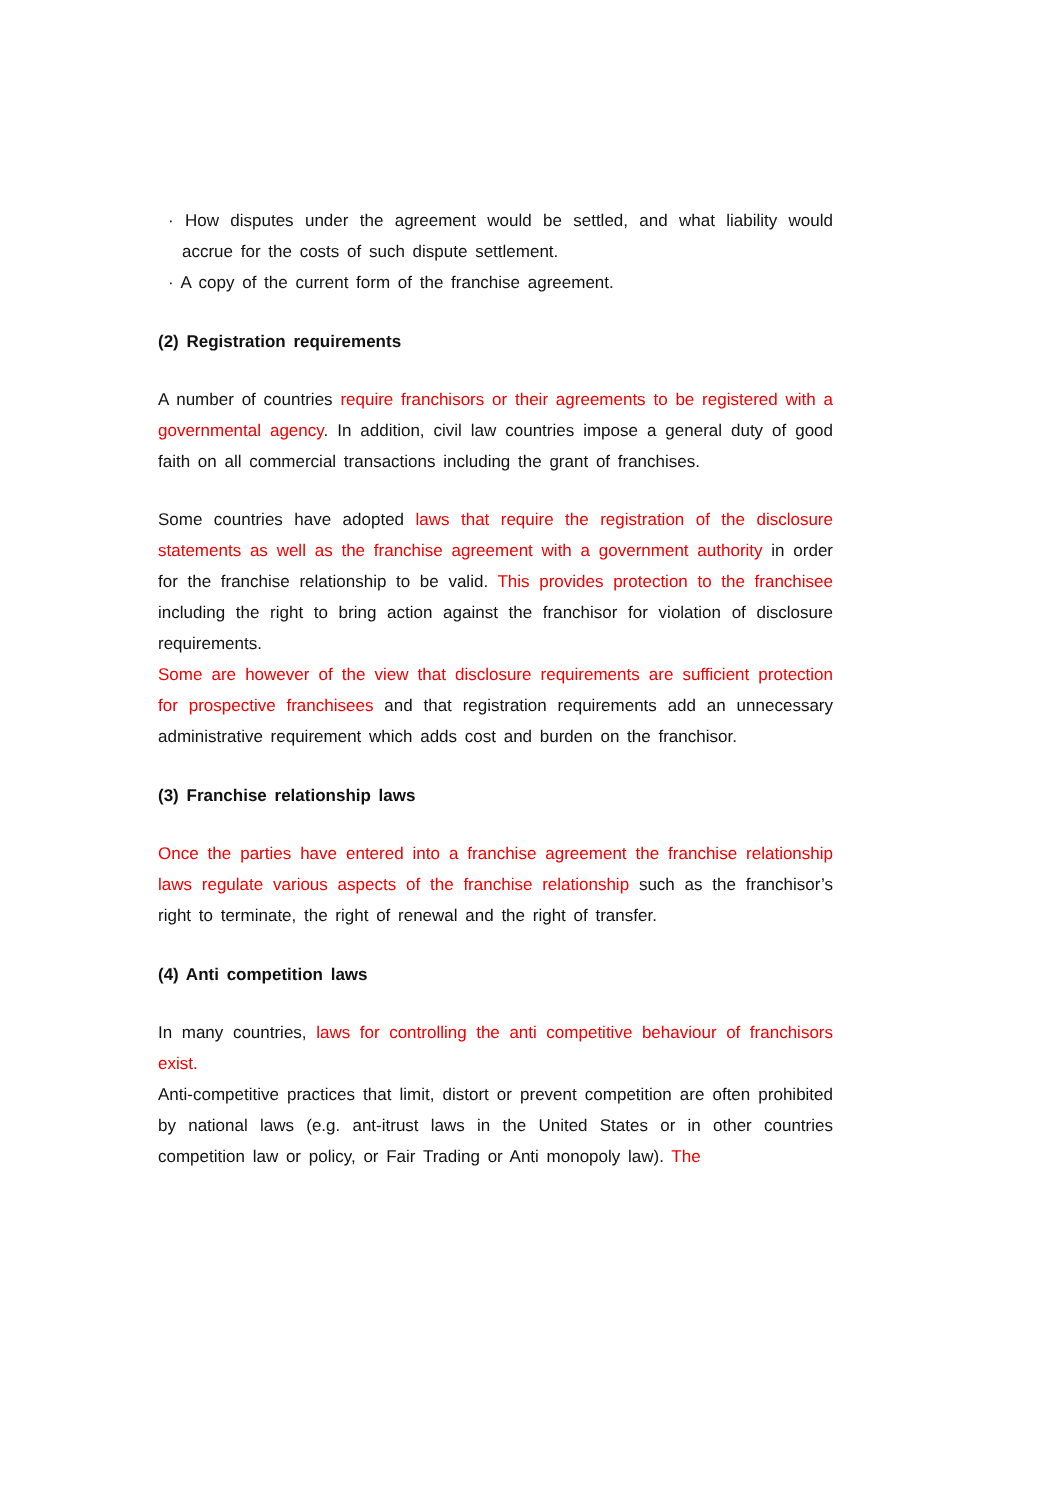· How disputes under the agreement would be settled, and what liability would accrue for the costs of such dispute settlement.
· A copy of the current form of the franchise agreement.
(2) Registration requirements
A number of countries require franchisors or their agreements to be registered with a governmental agency. In addition, civil law countries impose a general duty of good faith on all commercial transactions including the grant of franchises.
Some countries have adopted laws that require the registration of the disclosure statements as well as the franchise agreement with a government authority in order for the franchise relationship to be valid. This provides protection to the franchisee including the right to bring action against the franchisor for violation of disclosure requirements.
Some are however of the view that disclosure requirements are sufficient protection for prospective franchisees and that registration requirements add an unnecessary administrative requirement which adds cost and burden on the franchisor.
(3) Franchise relationship laws
Once the parties have entered into a franchise agreement the franchise relationship laws regulate various aspects of the franchise relationship such as the franchisor’s right to terminate, the right of renewal and the right of transfer.
(4) Anti competition laws
In many countries, laws for controlling the anti competitive behaviour of franchisors exist.
Anti-competitive practices that limit, distort or prevent competition are often prohibited by national laws (e.g. ant-itrust laws in the United States or in other countries competition law or policy, or Fair Trading or Anti monopoly law). The